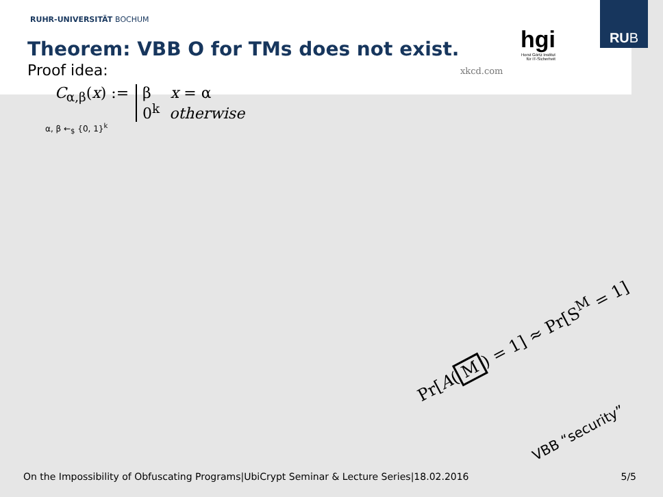RUB
RUHR-UNIVERSITÄT BOCHUM
Theorem: VBB O for TMs does not exist.
xkcd.com
hgi
Horst Görtz Institut
für IT-Sicherheit
Proof idea:
C<sub>α,β</sub>(x) := β x = α
0<sup>k</sup> otherwise
α, β ←<sub>$</sub> {0, 1}<sup>k</sup>
Pr[A(M) = 1] ≈ Pr[S<sup>M</sup> = 1]
VBB “security”
On the Impossibility of Obfuscating Programs|UbiCrypt Seminar & Lecture Series|18.02.2016 5/5